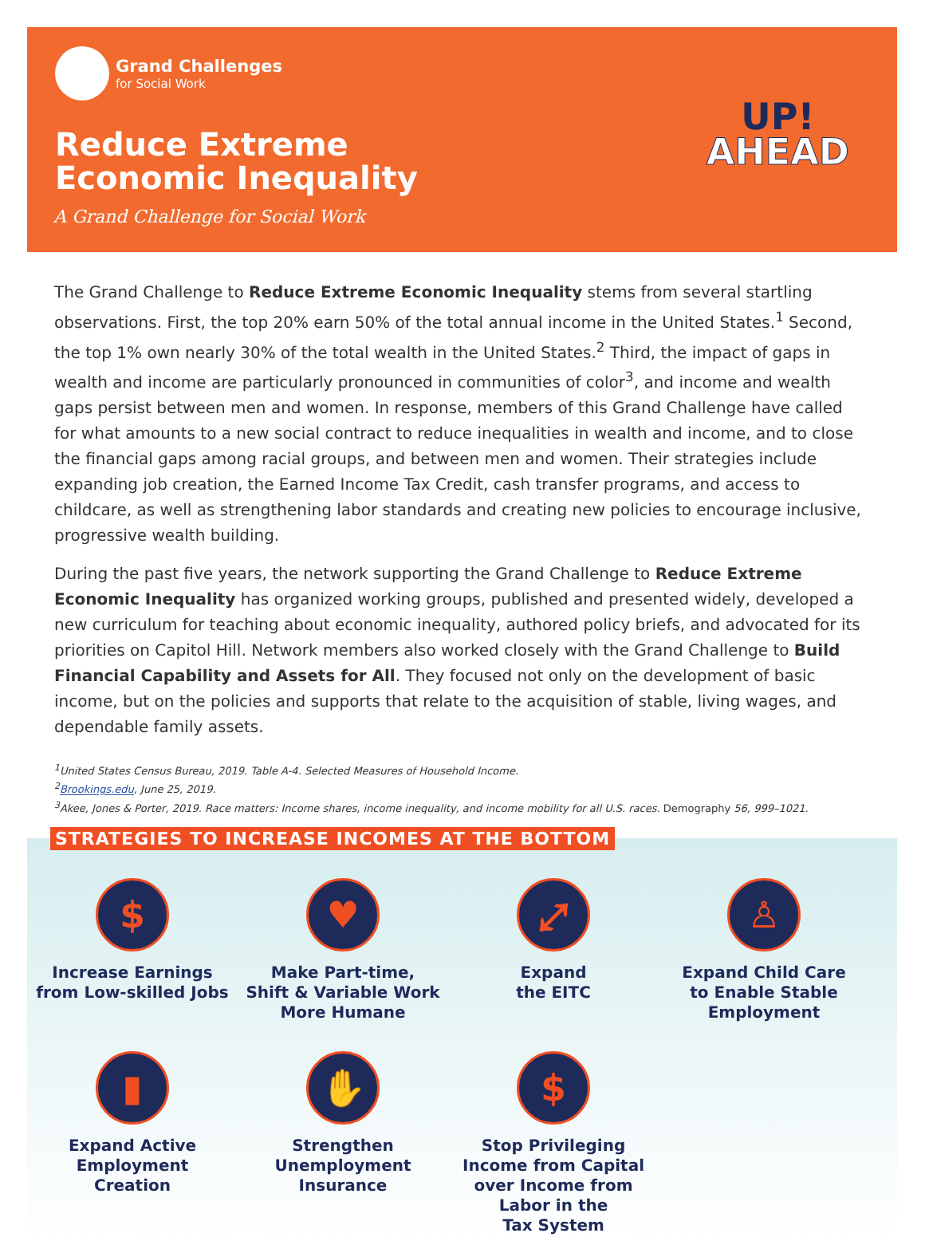Grand Challenges
for Social Work
Reduce Extreme
Economic Inequality
A Grand Challenge for Social Work
UP!
AHEAD
The Grand Challenge to Reduce Extreme Economic Inequality stems from several startling observations. First, the top 20% earn 50% of the total annual income in the United States.<sup>1</sup> Second, the top 1% own nearly 30% of the total wealth in the United States.<sup>2</sup> Third, the impact of gaps in wealth and income are particularly pronounced in communities of color<sup>3</sup>, and income and wealth gaps persist between men and women. In response, members of this Grand Challenge have called for what amounts to a new social contract to reduce inequalities in wealth and income, and to close the financial gaps among racial groups, and between men and women. Their strategies include expanding job creation, the Earned Income Tax Credit, cash transfer programs, and access to childcare, as well as strengthening labor standards and creating new policies to encourage inclusive, progressive wealth building.
During the past five years, the network supporting the Grand Challenge to Reduce Extreme Economic Inequality has organized working groups, published and presented widely, developed a new curriculum for teaching about economic inequality, authored policy briefs, and advocated for its priorities on Capitol Hill. Network members also worked closely with the Grand Challenge to Build Financial Capability and Assets for All. They focused not only on the development of basic income, but on the policies and supports that relate to the acquisition of stable, living wages, and dependable family assets.
<sup>1</sup> United States Census Bureau, 2019. Table A-4. Selected Measures of Household Income.
<sup>2</sup> Brookings.edu, June 25, 2019.
<sup>3</sup> Akee, Jones & Porter, 2019. Race matters: Income shares, income inequality, and income mobility for all U.S. races. Demography 56, 999–1021.
STRATEGIES TO INCREASE INCOMES AT THE BOTTOM
$
Increase Earnings
from Low-skilled Jobs
♥
Make Part-time,
Shift & Variable Work
More Humane
⤢
Expand
the EITC
♙
Expand Child Care
to Enable Stable
Employment
▮
Expand Active
Employment
Creation
✋
Strengthen
Unemployment
Insurance
$
Stop Privileging
Income from Capital
over Income from
Labor in the
Tax System